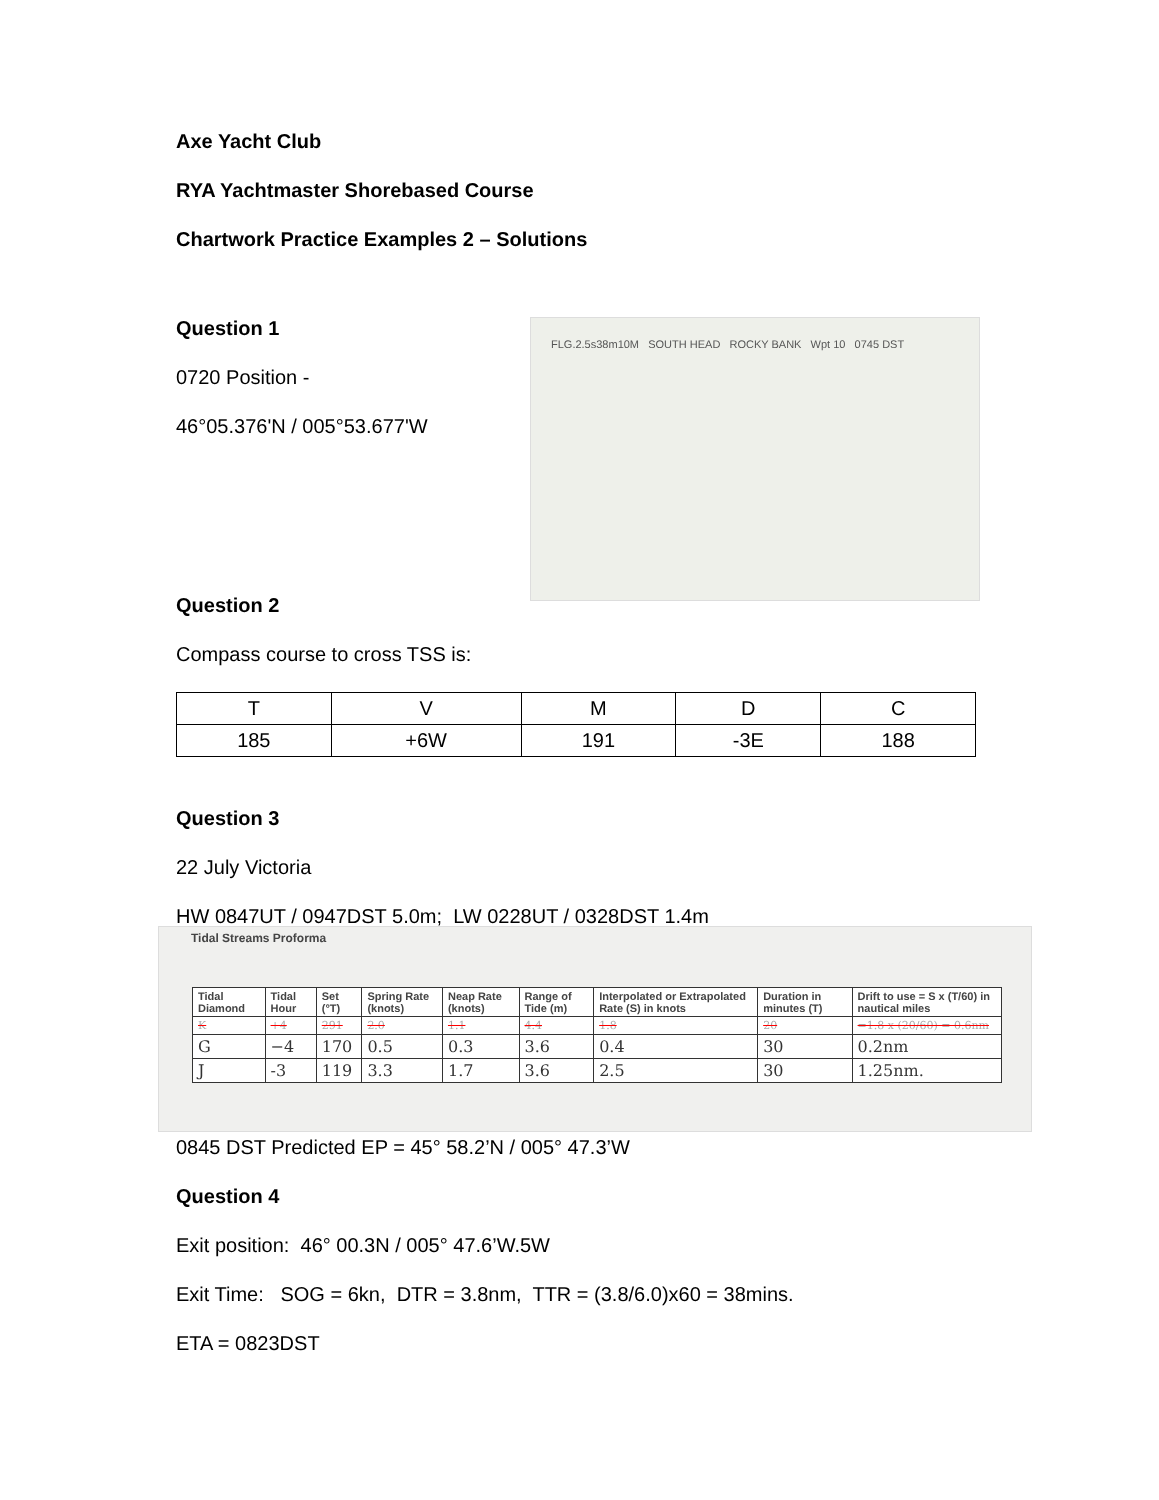Axe Yacht Club
RYA Yachtmaster Shorebased Course
Chartwork Practice Examples 2 – Solutions
Question 1
0720 Position -
46°05.376'N / 005°53.677'W
Question 2
FLG.2.5s38m10M SOUTH HEAD ROCKY BANK Wpt 10 0745 DST
Compass course to cross TSS is:
| T | V | M | D | C |
| 185 | +6W | 191 | -3E | 188 |
Question 3
22 July Victoria
HW 0847UT / 0947DST 5.0m; LW 0228UT / 0328DST 1.4m
Tidal Streams Proforma
| Tidal Diamond | Tidal Hour | Set (°T) | Spring Rate (knots) | Neap Rate (knots) | Range of Tide (m) | Interpolated or Extrapolated Rate (S) in knots | Duration in minutes (T) | Drift to use = S x (T/60) in nautical miles |
| --- | --- | --- | --- | --- | --- | --- | --- | --- |
| K | +4 | 291 | 2.0 | 1.1 | 4.4 | 1.8 | 20 | =1.8 x (20/60) = 0.6nm |
| G | −4 | 170 | 0.5 | 0.3 | 3.6 | 0.4 | 30 | 0.2nm |
| J | -3 | 119 | 3.3 | 1.7 | 3.6 | 2.5 | 30 | 1.25nm. |
0845 DST Predicted EP = 45° 58.2’N / 005° 47.3’W
Question 4
Exit position: 46° 00.3N / 005° 47.6’W.5W
Exit Time: SOG = 6kn, DTR = 3.8nm, TTR = (3.8/6.0)x60 = 38mins.
ETA = 0823DST